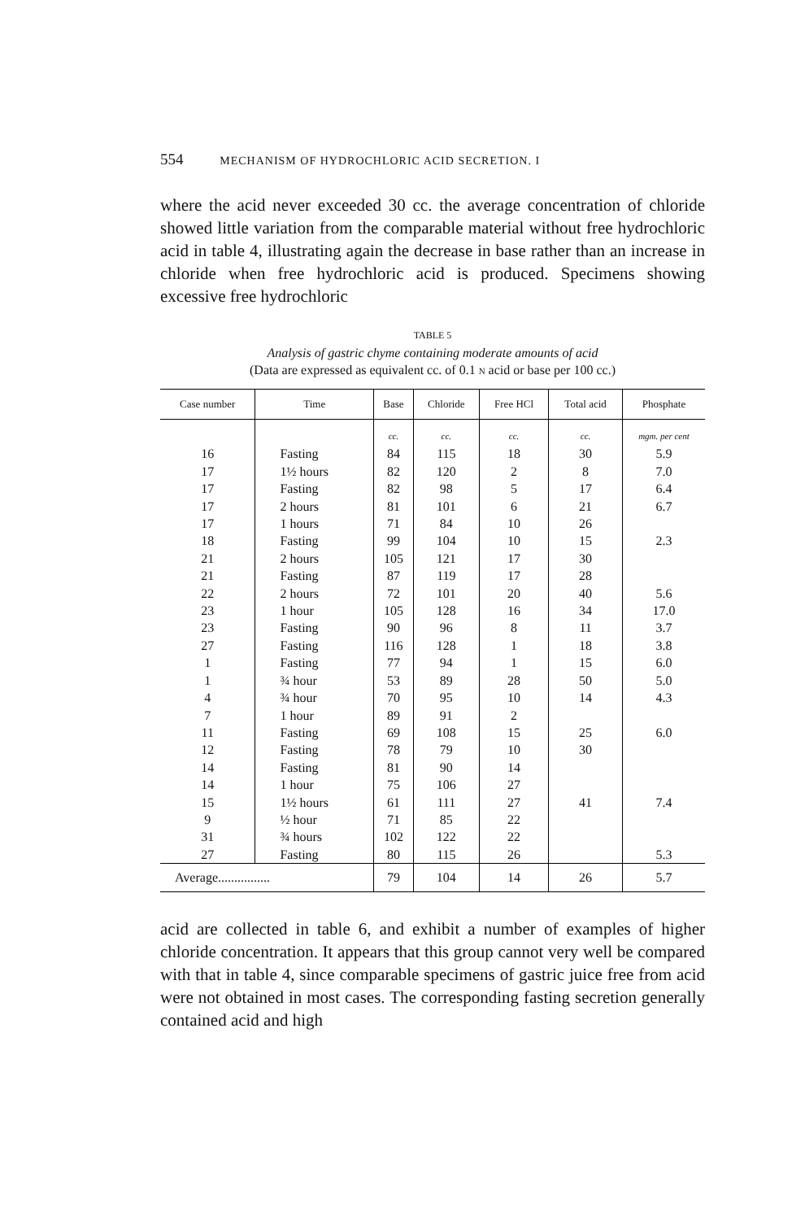554 MECHANISM OF HYDROCHLORIC ACID SECRETION. I
where the acid never exceeded 30 cc. the average concentration of chloride showed little variation from the comparable material without free hydrochloric acid in table 4, illustrating again the decrease in base rather than an increase in chloride when free hydrochloric acid is produced. Specimens showing excessive free hydrochloric
TABLE 5
Analysis of gastric chyme containing moderate amounts of acid
(Data are expressed as equivalent cc. of 0.1 N acid or base per 100 cc.)
| Case number | Time | Base | Chloride | Free HCl | Total acid | Phosphate |
| --- | --- | --- | --- | --- | --- | --- |
| | | cc. | cc. | cc. | cc. | mgm. per cent |
| 16 | Fasting | 84 | 115 | 18 | 30 | 5.9 |
| 17 | 1½ hours | 82 | 120 | 2 | 8 | 7.0 |
| 17 | Fasting | 82 | 98 | 5 | 17 | 6.4 |
| 17 | 2 hours | 81 | 101 | 6 | 21 | 6.7 |
| 17 | 1 hours | 71 | 84 | 10 | 26 | |
| 18 | Fasting | 99 | 104 | 10 | 15 | 2.3 |
| 21 | 2 hours | 105 | 121 | 17 | 30 | |
| 21 | Fasting | 87 | 119 | 17 | 28 | |
| 22 | 2 hours | 72 | 101 | 20 | 40 | 5.6 |
| 23 | 1 hour | 105 | 128 | 16 | 34 | 17.0 |
| 23 | Fasting | 90 | 96 | 8 | 11 | 3.7 |
| 27 | Fasting | 116 | 128 | 1 | 18 | 3.8 |
| 1 | Fasting | 77 | 94 | 1 | 15 | 6.0 |
| 1 | ¾ hour | 53 | 89 | 28 | 50 | 5.0 |
| 4 | ¾ hour | 70 | 95 | 10 | 14 | 4.3 |
| 7 | 1 hour | 89 | 91 | 2 | | |
| 11 | Fasting | 69 | 108 | 15 | 25 | 6.0 |
| 12 | Fasting | 78 | 79 | 10 | 30 | |
| 14 | Fasting | 81 | 90 | 14 | | |
| 14 | 1 hour | 75 | 106 | 27 | | |
| 15 | 1½ hours | 61 | 111 | 27 | 41 | 7.4 |
| 9 | ½ hour | 71 | 85 | 22 | | |
| 31 | ¾ hours | 102 | 122 | 22 | | |
| 27 | Fasting | 80 | 115 | 26 | | 5.3 |
| Average................ | | 79 | 104 | 14 | 26 | 5.7 |
acid are collected in table 6, and exhibit a number of examples of higher chloride concentration. It appears that this group cannot very well be compared with that in table 4, since comparable specimens of gastric juice free from acid were not obtained in most cases. The corresponding fasting secretion generally contained acid and high